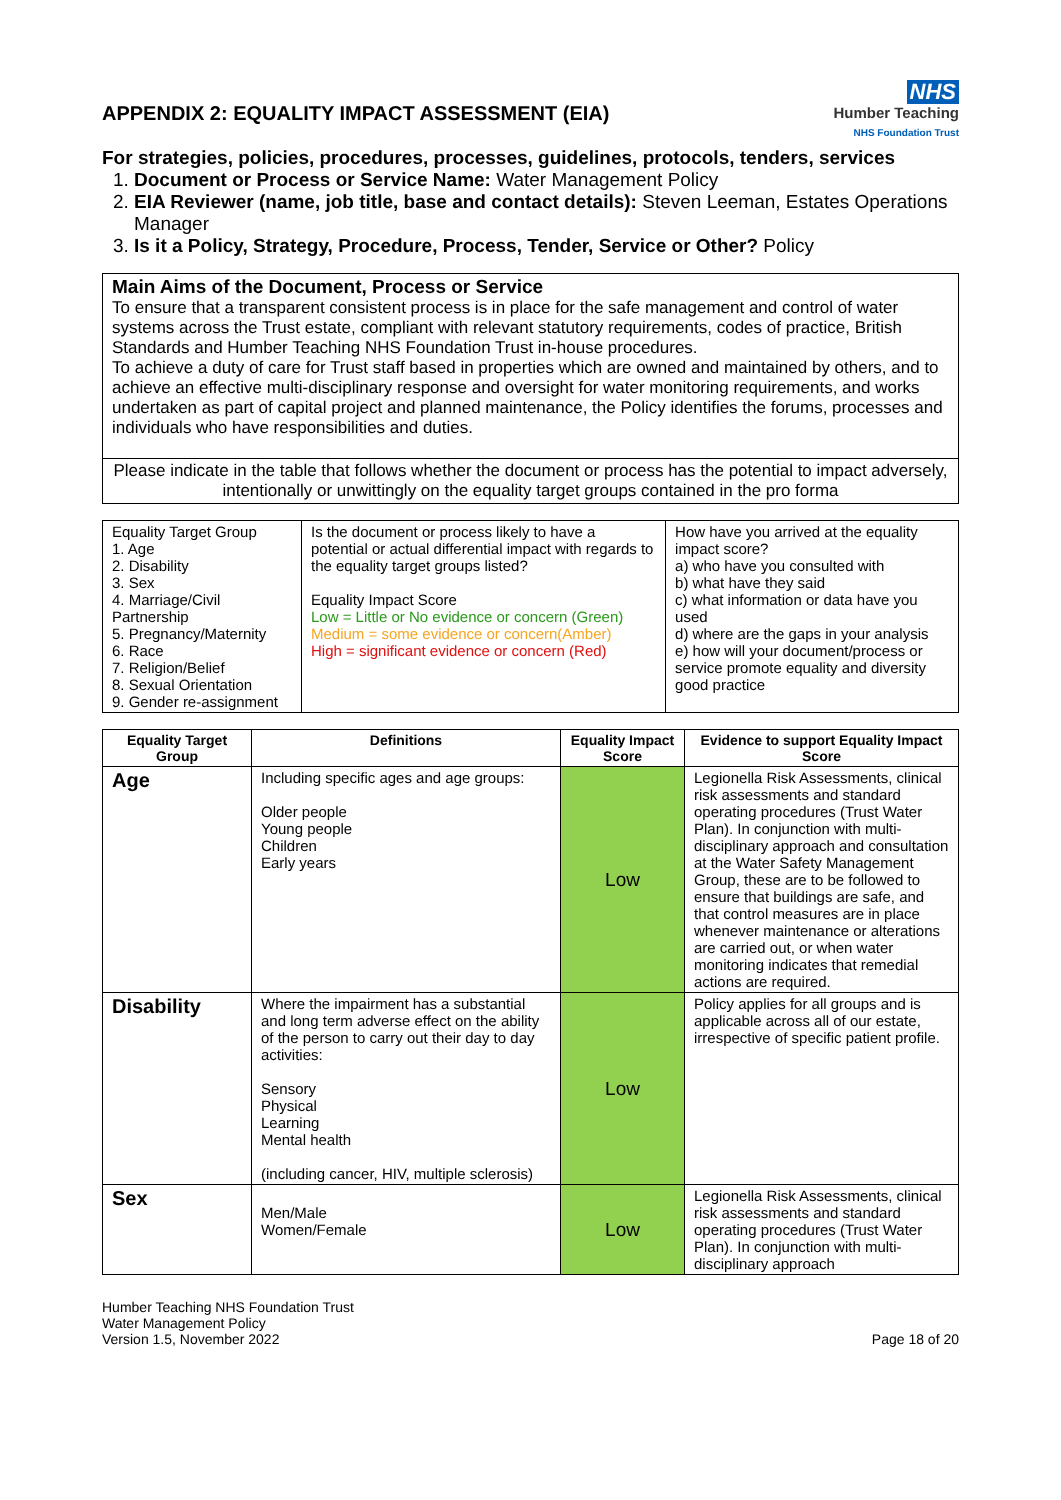APPENDIX 2: EQUALITY IMPACT ASSESSMENT (EIA)
NHS
Humber Teaching
NHS Foundation Trust
For strategies, policies, procedures, processes, guidelines, protocols, tenders, services
1. Document or Process or Service Name: Water Management Policy
2. EIA Reviewer (name, job title, base and contact details): Steven Leeman, Estates Operations Manager
3. Is it a Policy, Strategy, Procedure, Process, Tender, Service or Other? Policy
| Main Aims of the Document, Process or Service To ensure that a transparent consistent process is in place for the safe management and control of water systems across the Trust estate, compliant with relevant statutory requirements, codes of practice, British Standards and Humber Teaching NHS Foundation Trust in-house procedures. To achieve a duty of care for Trust staff based in properties which are owned and maintained by others, and to achieve an effective multi-disciplinary response and oversight for water monitoring requirements, and works undertaken as part of capital project and planned maintenance, the Policy identifies the forums, processes and individuals who have responsibilities and duties. |
| Please indicate in the table that follows whether the document or process has the potential to impact adversely, intentionally or unwittingly on the equality target groups contained in the pro forma |
| Equality Target Group 1. Age 2. Disability 3. Sex 4. Marriage/Civil Partnership 5. Pregnancy/Maternity 6. Race 7. Religion/Belief 8. Sexual Orientation 9. Gender re-assignment | Is the document or process likely to have a potential or actual differential impact with regards to the equality target groups listed? Equality Impact Score Low = Little or No evidence or concern (Green) Medium = some evidence or concern(Amber) High = significant evidence or concern (Red) | How have you arrived at the equality impact score? a) who have you consulted with b) what have they said c) what information or data have you used d) where are the gaps in your analysis e) how will your document/process or service promote equality and diversity good practice |
| Equality Target Group | Definitions | Equality Impact Score | Evidence to support Equality Impact Score |
| --- | --- | --- | --- |
| Age | Including specific ages and age groups: Older people Young people Children Early years | Low | Legionella Risk Assessments, clinical risk assessments and standard operating procedures (Trust Water Plan). In conjunction with multi-disciplinary approach and consultation at the Water Safety Management Group, these are to be followed to ensure that buildings are safe, and that control measures are in place whenever maintenance or alterations are carried out, or when water monitoring indicates that remedial actions are required. |
| Disability | Where the impairment has a substantial and long term adverse effect on the ability of the person to carry out their day to day activities: Sensory Physical Learning Mental health (including cancer, HIV, multiple sclerosis) | Low | Policy applies for all groups and is applicable across all of our estate, irrespective of specific patient profile. |
| Sex | Men/Male Women/Female | Low | Legionella Risk Assessments, clinical risk assessments and standard operating procedures (Trust Water Plan). In conjunction with multi-disciplinary approach |
Humber Teaching NHS Foundation Trust
Water Management Policy
Version 1.5, November 2022
Page 18 of 20